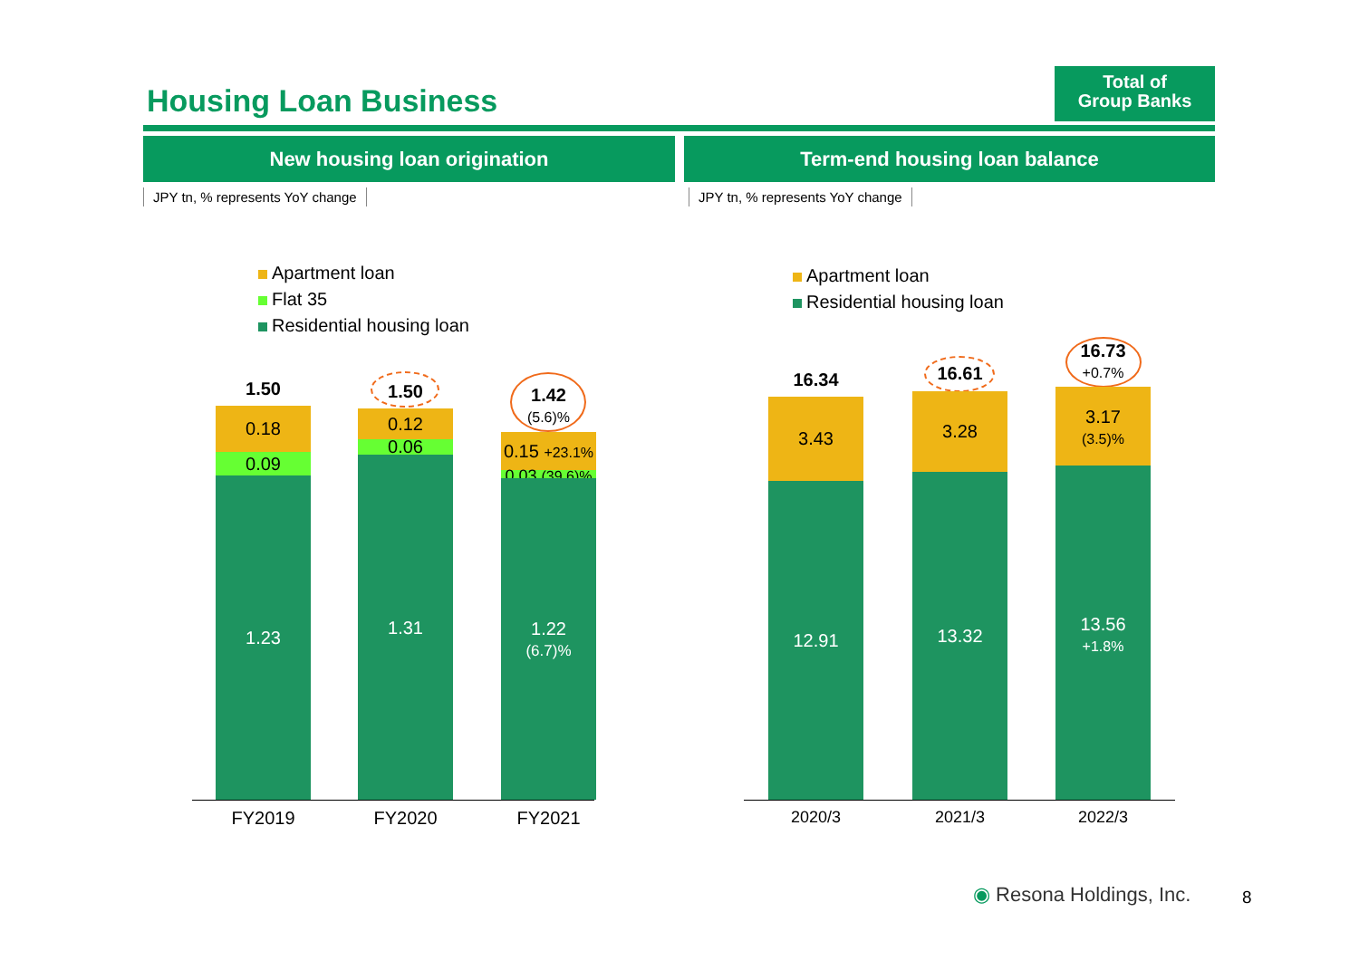Housing Loan Business
Total of
Group Banks
New housing loan origination Term-end housing loan balance
JPY tn, % represents YoY change
JPY tn, % represents YoY change
Apartment loan
Flat 35
Residential housing loan
Apartment loan
Residential housing loan
1.50
0.18
0.09
1.23
1.50
0.12
0.06
1.31
1.42
(5.6)%
0.15 +23.1%
0.03 (39.6)%
1.22
(6.7)%
FY2019 FY2020 FY2021
16.34
3.43
12.91
16.61
3.28
13.32
16.73
+0.7%
3.17
(3.5)%
13.56
+1.8%
2020/3 2021/3 2022/3
◉ Resona Holdings, Inc. 8